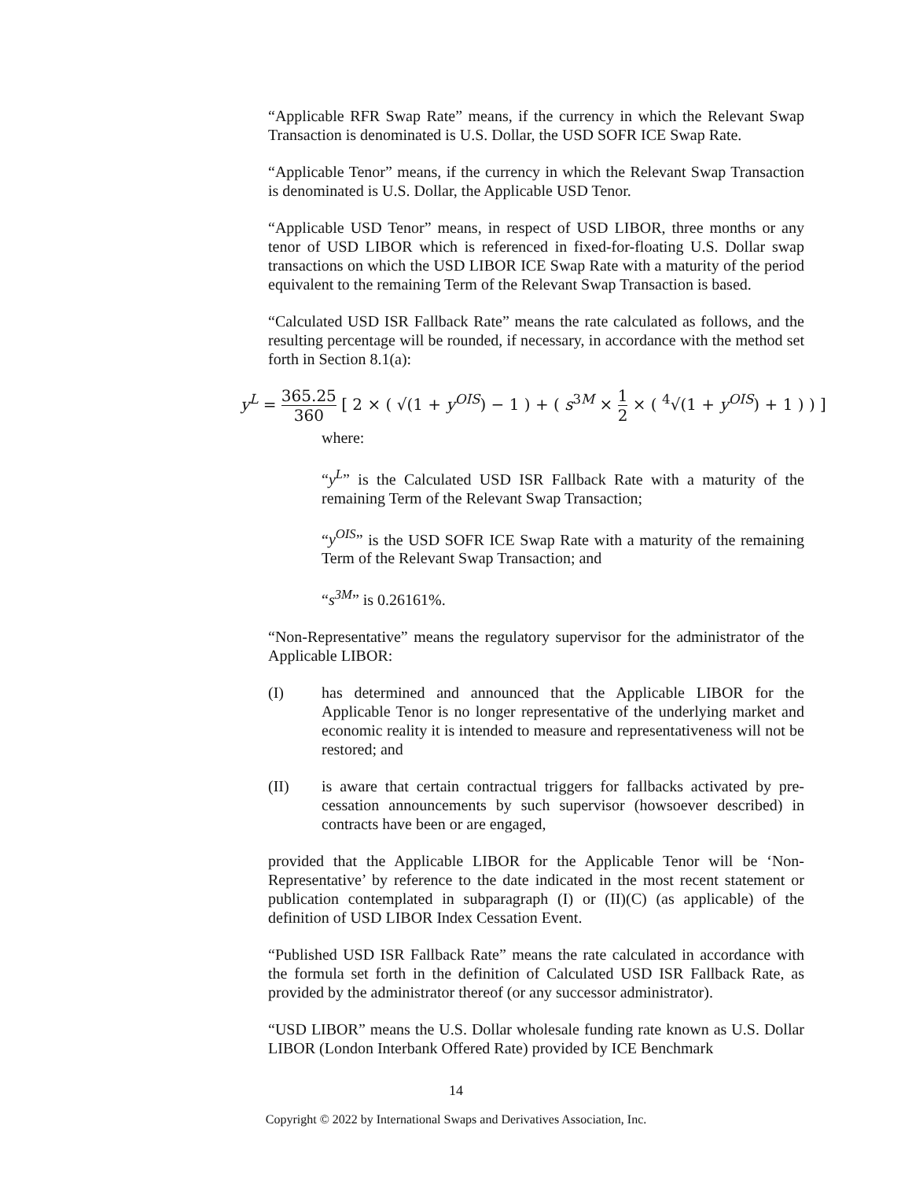“Applicable RFR Swap Rate” means, if the currency in which the Relevant Swap Transaction is denominated is U.S. Dollar, the USD SOFR ICE Swap Rate.
“Applicable Tenor” means, if the currency in which the Relevant Swap Transaction is denominated is U.S. Dollar, the Applicable USD Tenor.
“Applicable USD Tenor” means, in respect of USD LIBOR, three months or any tenor of USD LIBOR which is referenced in fixed-for-floating U.S. Dollar swap transactions on which the USD LIBOR ICE Swap Rate with a maturity of the period equivalent to the remaining Term of the Relevant Swap Transaction is based.
“Calculated USD ISR Fallback Rate” means the rate calculated as follows, and the resulting percentage will be rounded, if necessary, in accordance with the method set forth in Section 8.1(a):
y<sup>L</sup> = 365.25 360 [ 2 × ( √(1 + y<sup>OIS</sup>) − 1 ) + ( s<sup>3M</sup> × 1 2 × ( <sup>4</sup>√(1 + y<sup>OIS</sup>) + 1 ) ) ]
where:
“y<sup>L</sup>” is the Calculated USD ISR Fallback Rate with a maturity of the remaining Term of the Relevant Swap Transaction;
“y<sup>OIS</sup>” is the USD SOFR ICE Swap Rate with a maturity of the remaining Term of the Relevant Swap Transaction; and
“s<sup>3M</sup>” is 0.26161%.
“Non-Representative” means the regulatory supervisor for the administrator of the Applicable LIBOR:
(I) has determined and announced that the Applicable LIBOR for the Applicable Tenor is no longer representative of the underlying market and economic reality it is intended to measure and representativeness will not be restored; and
(II) is aware that certain contractual triggers for fallbacks activated by pre-cessation announcements by such supervisor (howsoever described) in contracts have been or are engaged,
provided that the Applicable LIBOR for the Applicable Tenor will be ‘Non-Representative’ by reference to the date indicated in the most recent statement or publication contemplated in subparagraph (I) or (II)(C) (as applicable) of the definition of USD LIBOR Index Cessation Event.
“Published USD ISR Fallback Rate” means the rate calculated in accordance with the formula set forth in the definition of Calculated USD ISR Fallback Rate, as provided by the administrator thereof (or any successor administrator).
“USD LIBOR” means the U.S. Dollar wholesale funding rate known as U.S. Dollar LIBOR (London Interbank Offered Rate) provided by ICE Benchmark
14
Copyright © 2022 by International Swaps and Derivatives Association, Inc.